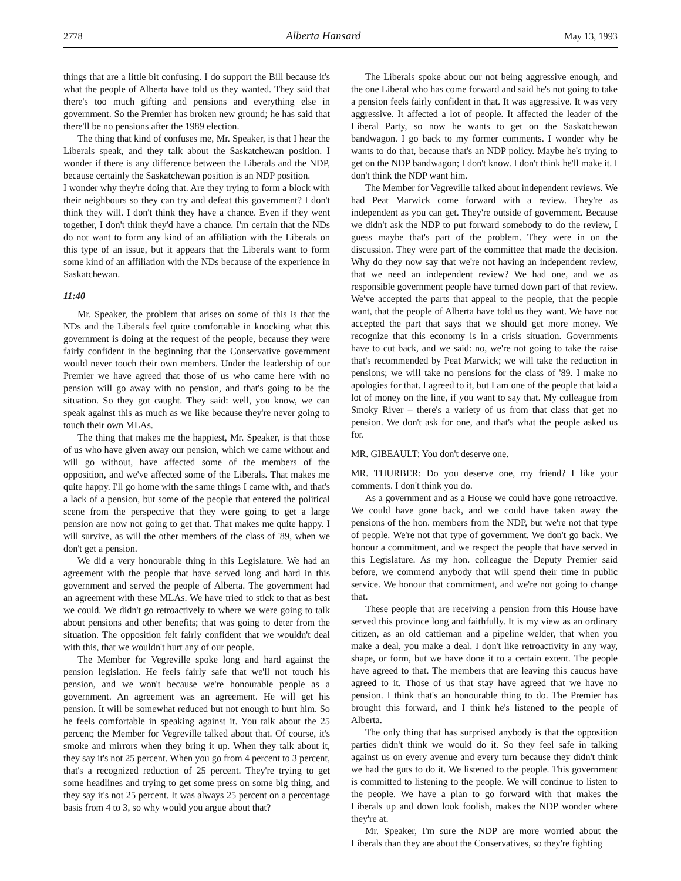2778 Alberta Hansard May 13, 1993
things that are a little bit confusing. I do support the Bill because it's what the people of Alberta have told us they wanted. They said that there's too much gifting and pensions and everything else in government. So the Premier has broken new ground; he has said that there'll be no pensions after the 1989 election.
The thing that kind of confuses me, Mr. Speaker, is that I hear the Liberals speak, and they talk about the Saskatchewan position. I wonder if there is any difference between the Liberals and the NDP, because certainly the Saskatchewan position is an NDP position.
I wonder why they're doing that. Are they trying to form a block with their neighbours so they can try and defeat this government? I don't think they will. I don't think they have a chance. Even if they went together, I don't think they'd have a chance. I'm certain that the NDs do not want to form any kind of an affiliation with the Liberals on this type of an issue, but it appears that the Liberals want to form some kind of an affiliation with the NDs because of the experience in Saskatchewan.
11:40
Mr. Speaker, the problem that arises on some of this is that the NDs and the Liberals feel quite comfortable in knocking what this government is doing at the request of the people, because they were fairly confident in the beginning that the Conservative government would never touch their own members. Under the leadership of our Premier we have agreed that those of us who came here with no pension will go away with no pension, and that's going to be the situation. So they got caught. They said: well, you know, we can speak against this as much as we like because they're never going to touch their own MLAs.
The thing that makes me the happiest, Mr. Speaker, is that those of us who have given away our pension, which we came without and will go without, have affected some of the members of the opposition, and we've affected some of the Liberals. That makes me quite happy. I'll go home with the same things I came with, and that's a lack of a pension, but some of the people that entered the political scene from the perspective that they were going to get a large pension are now not going to get that. That makes me quite happy. I will survive, as will the other members of the class of '89, when we don't get a pension.
We did a very honourable thing in this Legislature. We had an agreement with the people that have served long and hard in this government and served the people of Alberta. The government had an agreement with these MLAs. We have tried to stick to that as best we could. We didn't go retroactively to where we were going to talk about pensions and other benefits; that was going to deter from the situation. The opposition felt fairly confident that we wouldn't deal with this, that we wouldn't hurt any of our people.
The Member for Vegreville spoke long and hard against the pension legislation. He feels fairly safe that we'll not touch his pension, and we won't because we're honourable people as a government. An agreement was an agreement. He will get his pension. It will be somewhat reduced but not enough to hurt him. So he feels comfortable in speaking against it. You talk about the 25 percent; the Member for Vegreville talked about that. Of course, it's smoke and mirrors when they bring it up. When they talk about it, they say it's not 25 percent. When you go from 4 percent to 3 percent, that's a recognized reduction of 25 percent. They're trying to get some headlines and trying to get some press on some big thing, and they say it's not 25 percent. It was always 25 percent on a percentage basis from 4 to 3, so why would you argue about that?
The Liberals spoke about our not being aggressive enough, and the one Liberal who has come forward and said he's not going to take a pension feels fairly confident in that. It was aggressive. It was very aggressive. It affected a lot of people. It affected the leader of the Liberal Party, so now he wants to get on the Saskatchewan bandwagon. I go back to my former comments. I wonder why he wants to do that, because that's an NDP policy. Maybe he's trying to get on the NDP bandwagon; I don't know. I don't think he'll make it. I don't think the NDP want him.
The Member for Vegreville talked about independent reviews. We had Peat Marwick come forward with a review. They're as independent as you can get. They're outside of government. Because we didn't ask the NDP to put forward somebody to do the review, I guess maybe that's part of the problem. They were in on the discussion. They were part of the committee that made the decision. Why do they now say that we're not having an independent review, that we need an independent review? We had one, and we as responsible government people have turned down part of that review. We've accepted the parts that appeal to the people, that the people want, that the people of Alberta have told us they want. We have not accepted the part that says that we should get more money. We recognize that this economy is in a crisis situation. Governments have to cut back, and we said: no, we're not going to take the raise that's recommended by Peat Marwick; we will take the reduction in pensions; we will take no pensions for the class of '89. I make no apologies for that. I agreed to it, but I am one of the people that laid a lot of money on the line, if you want to say that. My colleague from Smoky River – there's a variety of us from that class that get no pension. We don't ask for one, and that's what the people asked us for.
MR. GIBEAULT: You don't deserve one.
MR. THURBER: Do you deserve one, my friend? I like your comments. I don't think you do.
As a government and as a House we could have gone retroactive. We could have gone back, and we could have taken away the pensions of the hon. members from the NDP, but we're not that type of people. We're not that type of government. We don't go back. We honour a commitment, and we respect the people that have served in this Legislature. As my hon. colleague the Deputy Premier said before, we commend anybody that will spend their time in public service. We honour that commitment, and we're not going to change that.
These people that are receiving a pension from this House have served this province long and faithfully. It is my view as an ordinary citizen, as an old cattleman and a pipeline welder, that when you make a deal, you make a deal. I don't like retroactivity in any way, shape, or form, but we have done it to a certain extent. The people have agreed to that. The members that are leaving this caucus have agreed to it. Those of us that stay have agreed that we have no pension. I think that's an honourable thing to do. The Premier has brought this forward, and I think he's listened to the people of Alberta.
The only thing that has surprised anybody is that the opposition parties didn't think we would do it. So they feel safe in talking against us on every avenue and every turn because they didn't think we had the guts to do it. We listened to the people. This government is committed to listening to the people. We will continue to listen to the people. We have a plan to go forward with that makes the Liberals up and down look foolish, makes the NDP wonder where they're at.
Mr. Speaker, I'm sure the NDP are more worried about the Liberals than they are about the Conservatives, so they're fighting